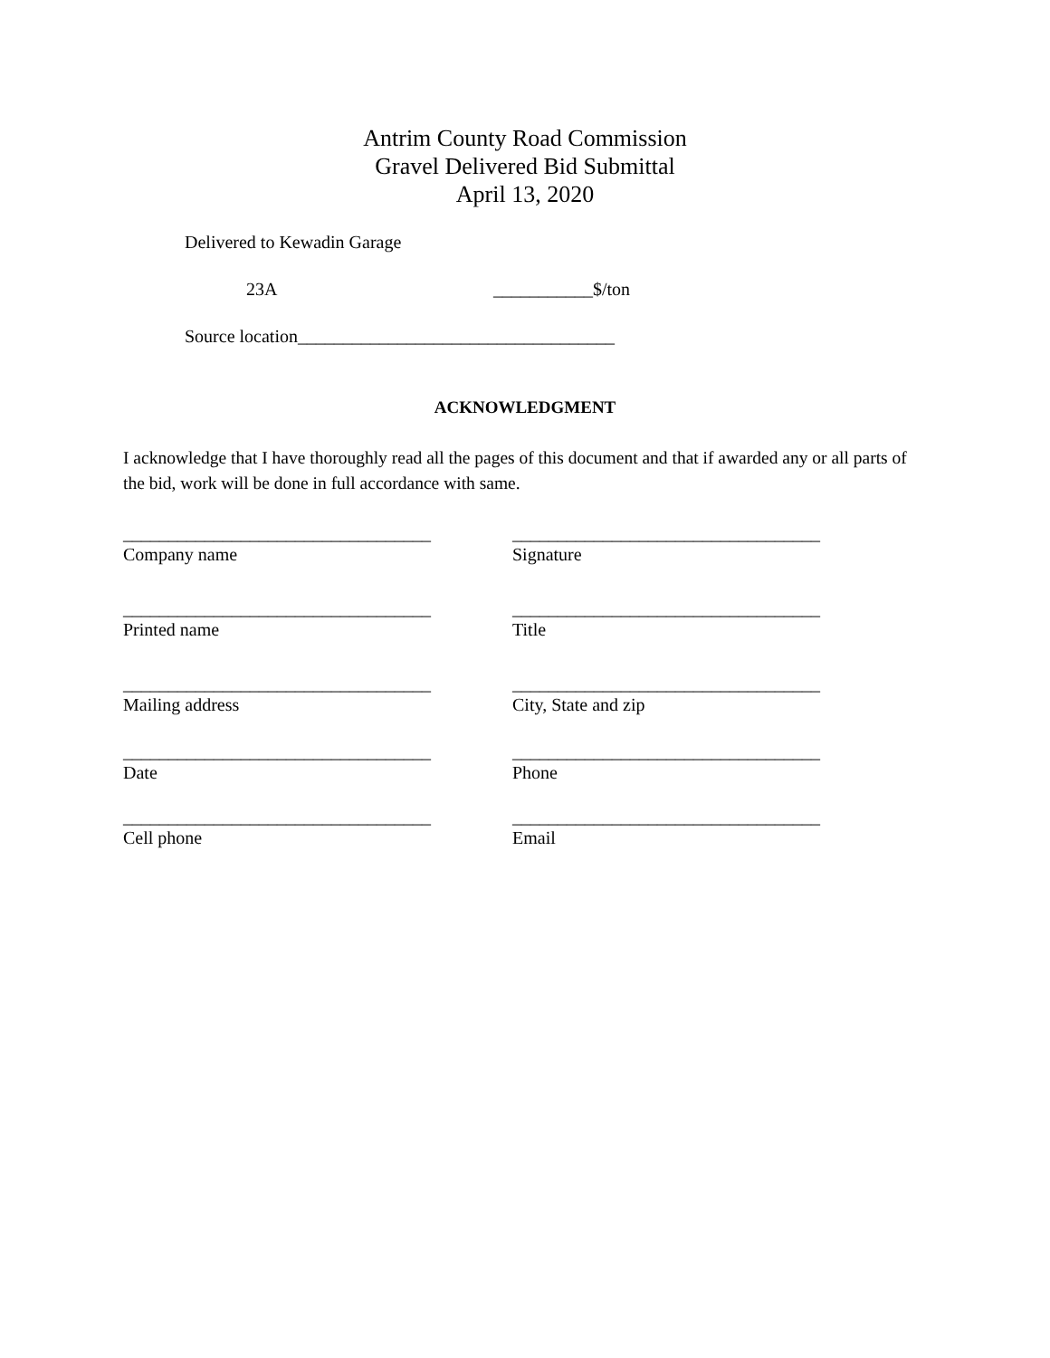Antrim County Road Commission
Gravel Delivered Bid Submittal
April 13, 2020
Delivered to Kewadin Garage
23A ___________$/ton
Source location___________________________________
ACKNOWLEDGMENT
I acknowledge that I have thoroughly read all the pages of this document and that if awarded any or all parts of the bid, work will be done in full accordance with same.
__________________________________
Company name
__________________________________
Signature
__________________________________
Printed name
__________________________________
Title
__________________________________
Mailing address
__________________________________
City, State and zip
__________________________________
Date
__________________________________
Phone
__________________________________
Cell phone
__________________________________
Email